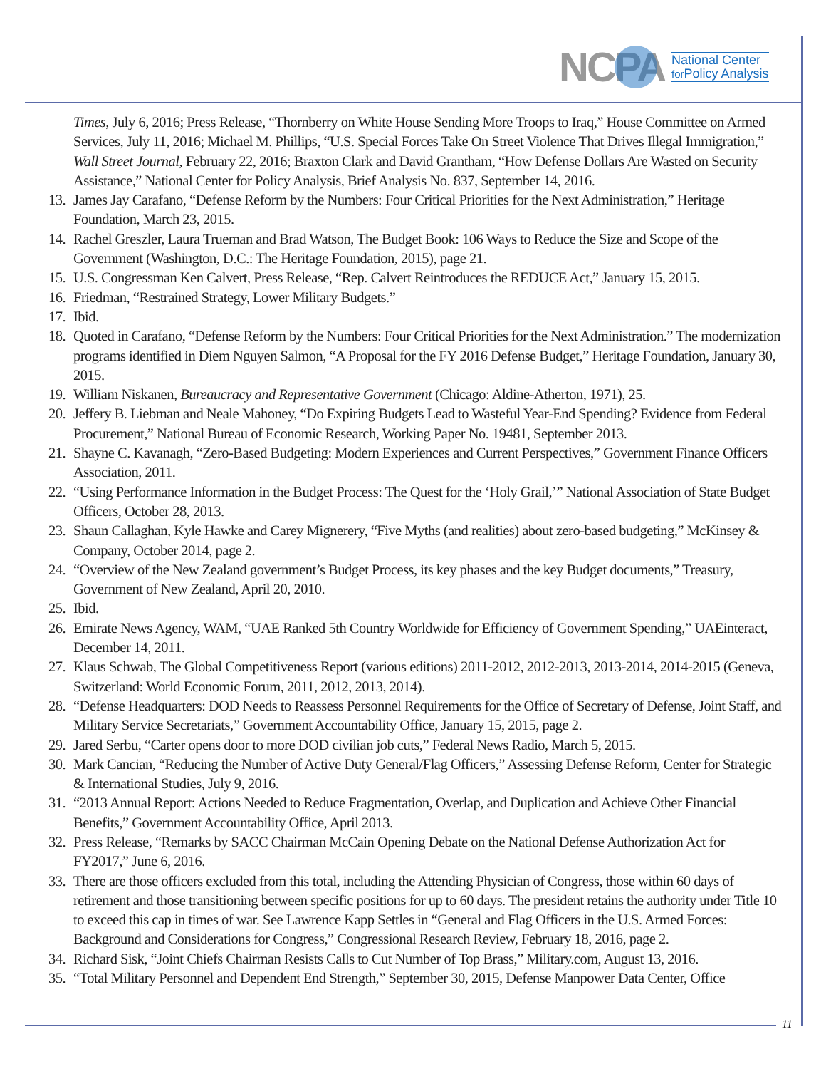NCPA
National Center
for Policy Analysis
Times, July 6, 2016; Press Release, “Thornberry on White House Sending More Troops to Iraq,” House Committee on Armed Services, July 11, 2016; Michael M. Phillips, “U.S. Special Forces Take On Street Violence That Drives Illegal Immigration,” Wall Street Journal, February 22, 2016; Braxton Clark and David Grantham, “How Defense Dollars Are Wasted on Security Assistance,” National Center for Policy Analysis, Brief Analysis No. 837, September 14, 2016.
13.
James Jay Carafano, “Defense Reform by the Numbers: Four Critical Priorities for the Next Administration,” Heritage Foundation, March 23, 2015.
14.
Rachel Greszler, Laura Trueman and Brad Watson, The Budget Book: 106 Ways to Reduce the Size and Scope of the Government (Washington, D.C.: The Heritage Foundation, 2015), page 21.
15.
U.S. Congressman Ken Calvert, Press Release, “Rep. Calvert Reintroduces the REDUCE Act,” January 15, 2015.
16.
Friedman, “Restrained Strategy, Lower Military Budgets.”
17.
Ibid.
18.
Quoted in Carafano, “Defense Reform by the Numbers: Four Critical Priorities for the Next Administration.” The modernization programs identified in Diem Nguyen Salmon, “A Proposal for the FY 2016 Defense Budget,” Heritage Foundation, January 30, 2015.
19.
William Niskanen, Bureaucracy and Representative Government (Chicago: Aldine-Atherton, 1971), 25.
20.
Jeffery B. Liebman and Neale Mahoney, “Do Expiring Budgets Lead to Wasteful Year-End Spending? Evidence from Federal Procurement,” National Bureau of Economic Research, Working Paper No. 19481, September 2013.
21.
Shayne C. Kavanagh, “Zero-Based Budgeting: Modern Experiences and Current Perspectives,” Government Finance Officers Association, 2011.
22.
“Using Performance Information in the Budget Process: The Quest for the ‘Holy Grail,’” National Association of State Budget Officers, October 28, 2013.
23.
Shaun Callaghan, Kyle Hawke and Carey Mignerery, “Five Myths (and realities) about zero-based budgeting,” McKinsey & Company, October 2014, page 2.
24.
“Overview of the New Zealand government’s Budget Process, its key phases and the key Budget documents,” Treasury, Government of New Zealand, April 20, 2010.
25.
Ibid.
26.
Emirate News Agency, WAM, “UAE Ranked 5th Country Worldwide for Efficiency of Government Spending,” UAEinteract, December 14, 2011.
27.
Klaus Schwab, The Global Competitiveness Report (various editions) 2011-2012, 2012-2013, 2013-2014, 2014-2015 (Geneva, Switzerland: World Economic Forum, 2011, 2012, 2013, 2014).
28.
“Defense Headquarters: DOD Needs to Reassess Personnel Requirements for the Office of Secretary of Defense, Joint Staff, and Military Service Secretariats,” Government Accountability Office, January 15, 2015, page 2.
29.
Jared Serbu, “Carter opens door to more DOD civilian job cuts,” Federal News Radio, March 5, 2015.
30.
Mark Cancian, “Reducing the Number of Active Duty General/Flag Officers,” Assessing Defense Reform, Center for Strategic & International Studies, July 9, 2016.
31.
“2013 Annual Report: Actions Needed to Reduce Fragmentation, Overlap, and Duplication and Achieve Other Financial Benefits,” Government Accountability Office, April 2013.
32.
Press Release, “Remarks by SACC Chairman McCain Opening Debate on the National Defense Authorization Act for FY2017,” June 6, 2016.
33.
There are those officers excluded from this total, including the Attending Physician of Congress, those within 60 days of retirement and those transitioning between specific positions for up to 60 days. The president retains the authority under Title 10 to exceed this cap in times of war. See Lawrence Kapp Settles in “General and Flag Officers in the U.S. Armed Forces: Background and Considerations for Congress,” Congressional Research Review, February 18, 2016, page 2.
34.
Richard Sisk, “Joint Chiefs Chairman Resists Calls to Cut Number of Top Brass,” Military.com, August 13, 2016.
35.
“Total Military Personnel and Dependent End Strength,” September 30, 2015, Defense Manpower Data Center, Office
11